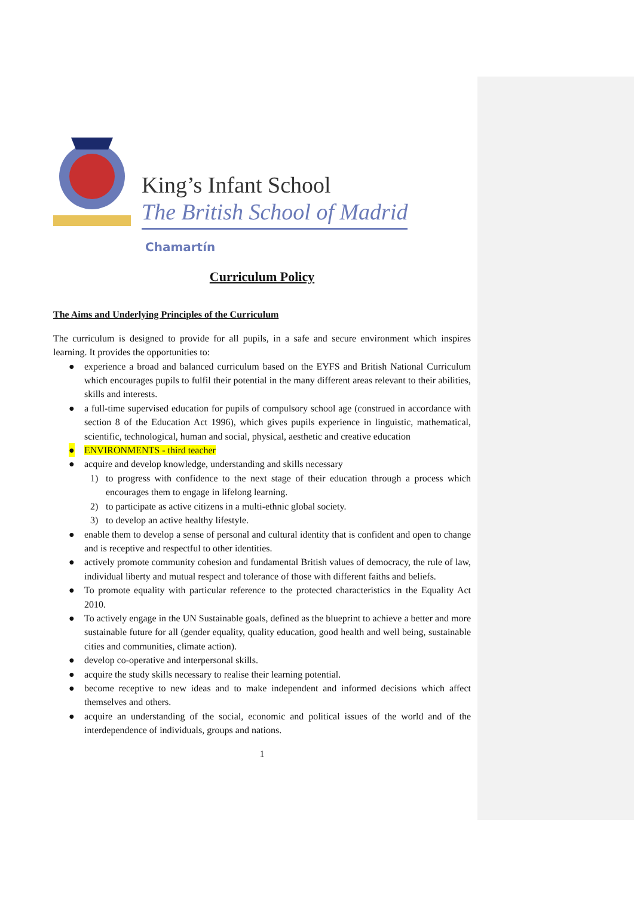King’s Infant School
The British School of Madrid
Chamartín
Curriculum Policy
The Aims and Underlying Principles of the Curriculum
The curriculum is designed to provide for all pupils, in a safe and secure environment which inspires learning. It provides the opportunities to:
● experience a broad and balanced curriculum based on the EYFS and British National Curriculum which encourages pupils to fulfil their potential in the many different areas relevant to their abilities, skills and interests.
● a full-time supervised education for pupils of compulsory school age (construed in accordance with section 8 of the Education Act 1996), which gives pupils experience in linguistic, mathematical, scientific, technological, human and social, physical, aesthetic and creative education
● ENVIRONMENTS - third teacher
● acquire and develop knowledge, understanding and skills necessary
1) to progress with confidence to the next stage of their education through a process which encourages them to engage in lifelong learning.
2) to participate as active citizens in a multi-ethnic global society.
3) to develop an active healthy lifestyle.
● enable them to develop a sense of personal and cultural identity that is confident and open to change and is receptive and respectful to other identities.
● actively promote community cohesion and fundamental British values of democracy, the rule of law, individual liberty and mutual respect and tolerance of those with different faiths and beliefs.
● To promote equality with particular reference to the protected characteristics in the Equality Act 2010.
● To actively engage in the UN Sustainable goals, defined as the blueprint to achieve a better and more sustainable future for all (gender equality, quality education, good health and well being, sustainable cities and communities, climate action).
● develop co-operative and interpersonal skills.
● acquire the study skills necessary to realise their learning potential.
● become receptive to new ideas and to make independent and informed decisions which affect themselves and others.
● acquire an understanding of the social, economic and political issues of the world and of the interdependence of individuals, groups and nations.
1